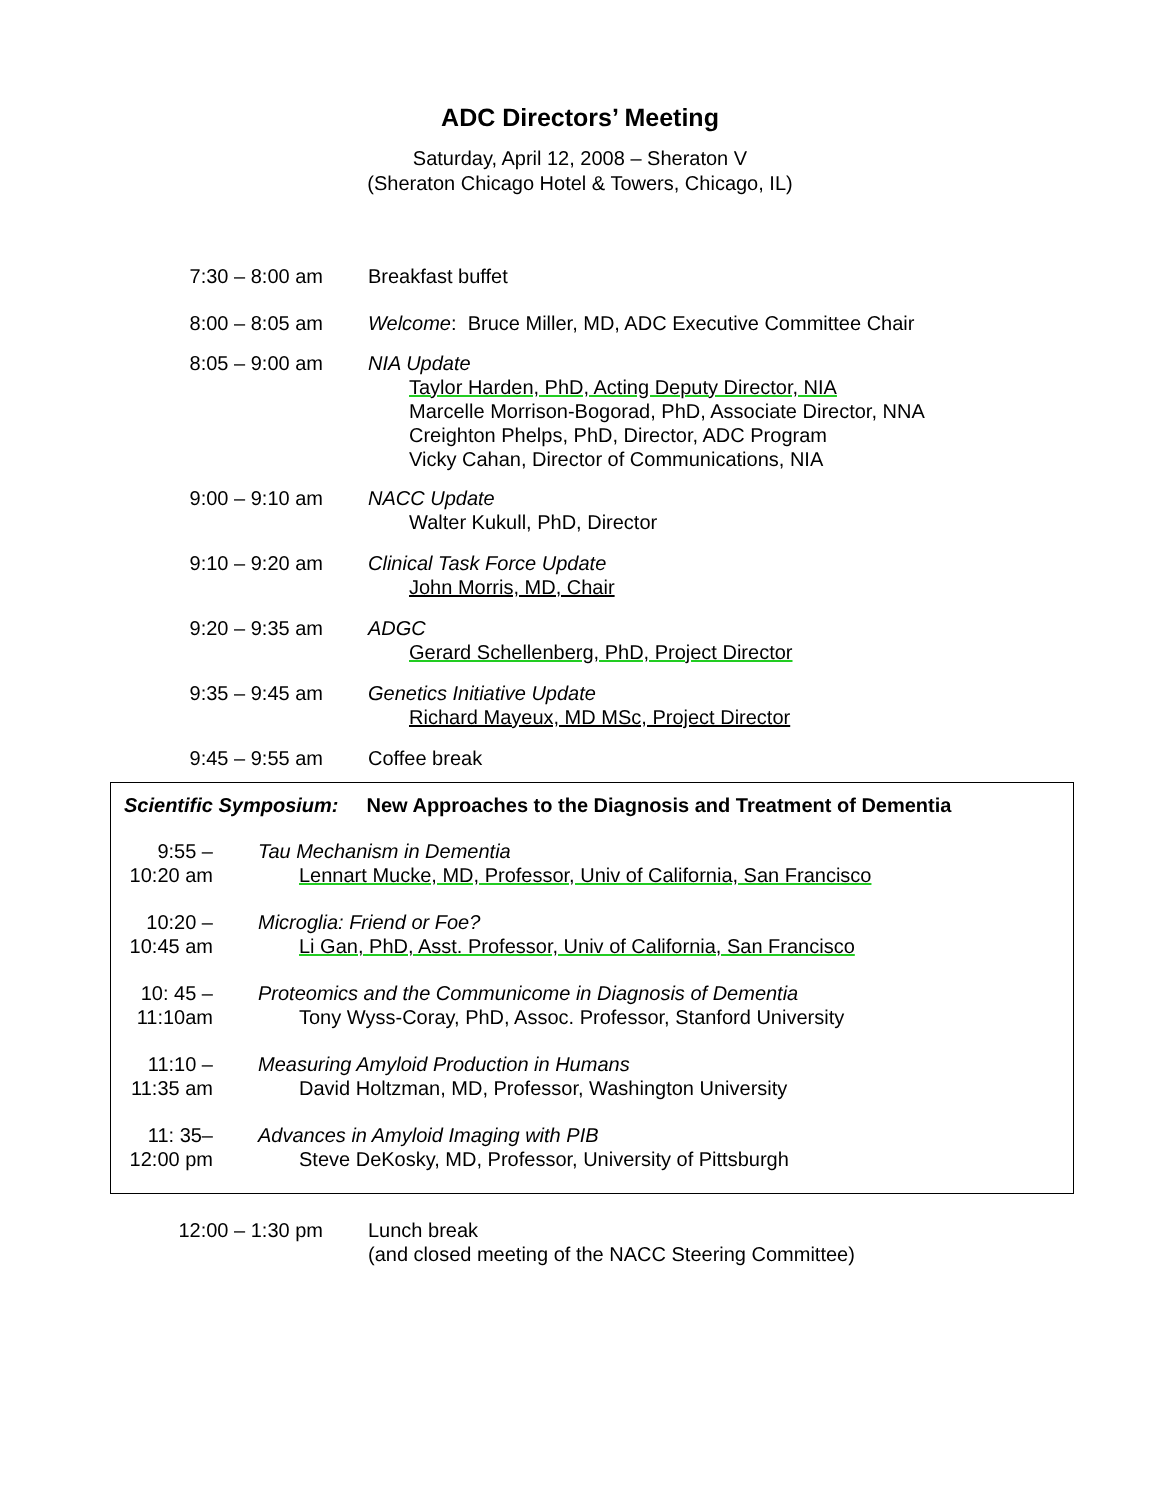ADC Directors’ Meeting
Saturday, April 12, 2008 – Sheraton V
(Sheraton Chicago Hotel & Towers, Chicago, IL)
| 7:30 – 8:00 am | Breakfast buffet |
| 8:00 – 8:05 am | Welcome : Bruce Miller, MD, ADC Executive Committee Chair |
| 8:05 – 9:00 am | NIA Update Taylor Harden, PhD, Acting Deputy Director, NIA Marcelle Morrison-Bogorad, PhD, Associate Director, NNA Creighton Phelps, PhD, Director, ADC Program Vicky Cahan, Director of Communications, NIA |
| 9:00 – 9:10 am | NACC Update Walter Kukull, PhD, Director |
| 9:10 – 9:20 am | Clinical Task Force Update John Morris, MD, Chair |
| 9:20 – 9:35 am | ADGC Gerard Schellenberg, PhD, Project Director |
| 9:35 – 9:45 am | Genetics Initiative Update Richard Mayeux, MD MSc, Project Director |
| 9:45 – 9:55 am | Coffee break |
| Scientific Symposium: | New Approaches to the Diagnosis and Treatment of Dementia |
| 9:55 – 10:20 am | Tau Mechanism in Dementia Lennart Mucke, MD, Professor, Univ of California, San Francisco |
| 10:20 – 10:45 am | Microglia: Friend or Foe? Li Gan, PhD, Asst. Professor, Univ of California, San Francisco |
| 10: 45 – 11:10am | Proteomics and the Communicome in Diagnosis of Dementia Tony Wyss-Coray, PhD, Assoc. Professor, Stanford University |
| 11:10 – 11:35 am | Measuring Amyloid Production in Humans David Holtzman, MD, Professor, Washington University |
| 11: 35– 12:00 pm | Advances in Amyloid Imaging with PIB Steve DeKosky, MD, Professor, University of Pittsburgh |
| 12:00 – 1:30 pm | Lunch break (and closed meeting of the NACC Steering Committee) |